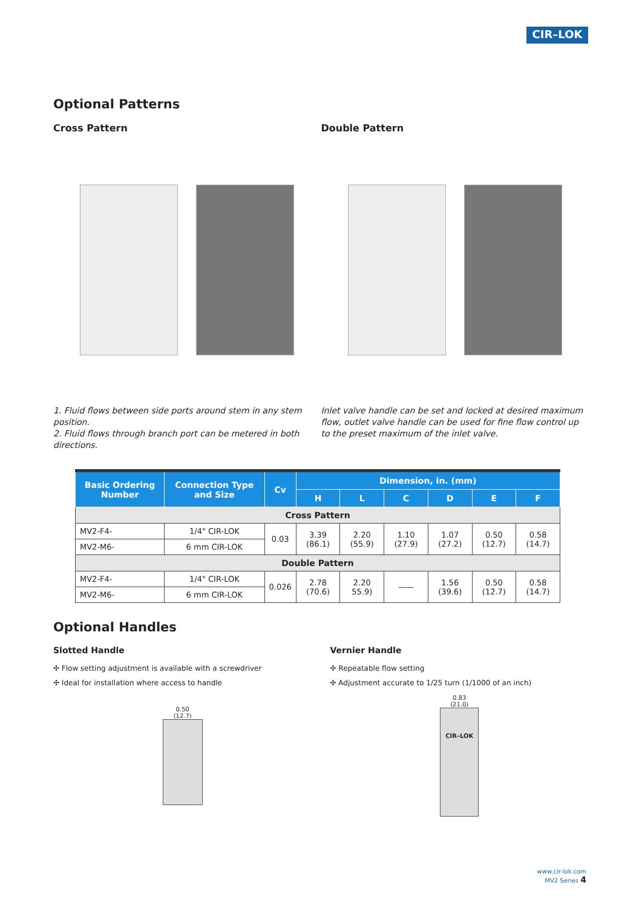CIR–LOK
Optional Patterns
Cross Pattern
1. Fluid flows between side ports around stem in any stem position.
2. Fluid flows through branch port can be metered in both directions.
Double Pattern
Inlet valve handle can be set and locked at desired maximum flow, outlet valve handle can be used for fine flow control up to the preset maximum of the inlet valve.
| Basic Ordering Number | Connection Type and Size | Cv | Dimension, in. (mm) | | | | | |
| --- | --- | --- | --- | --- | --- | --- | --- | --- |
| | | | H | L | C | D | E | F |
| Cross Pattern | | | | | | | | |
| MV2-F4- | 1/4" CIR-LOK | 0.03 | 3.39 (86.1) | 2.20 (55.9) | 1.10 (27.9) | 1.07 (27.2) | 0.50 (12.7) | 0.58 (14.7) |
| MV2-M6- | 6 mm CIR-LOK | | | | | | | |
| Double Pattern | | | | | | | | |
| MV2-F4- | 1/4" CIR-LOK | 0.026 | 2.78 (70.6) | 2.20 55.9) | —— | 1.56 (39.6) | 0.50 (12.7) | 0.58 (14.7) |
| MV2-M6- | 6 mm CIR-LOK | | | | | | | |
Optional Handles
Slotted Handle
✣ Flow setting adjustment is available with a screwdriver
✣ Ideal for installation where access to handle
0.50
(12.7)
Vernier Handle
✣ Repeatable flow setting
✣ Adjustment accurate to 1/25 turn (1/1000 of an inch)
0.83
(21.0)
CIR–LOK
www.cir-lok.com
MV2 Series 4